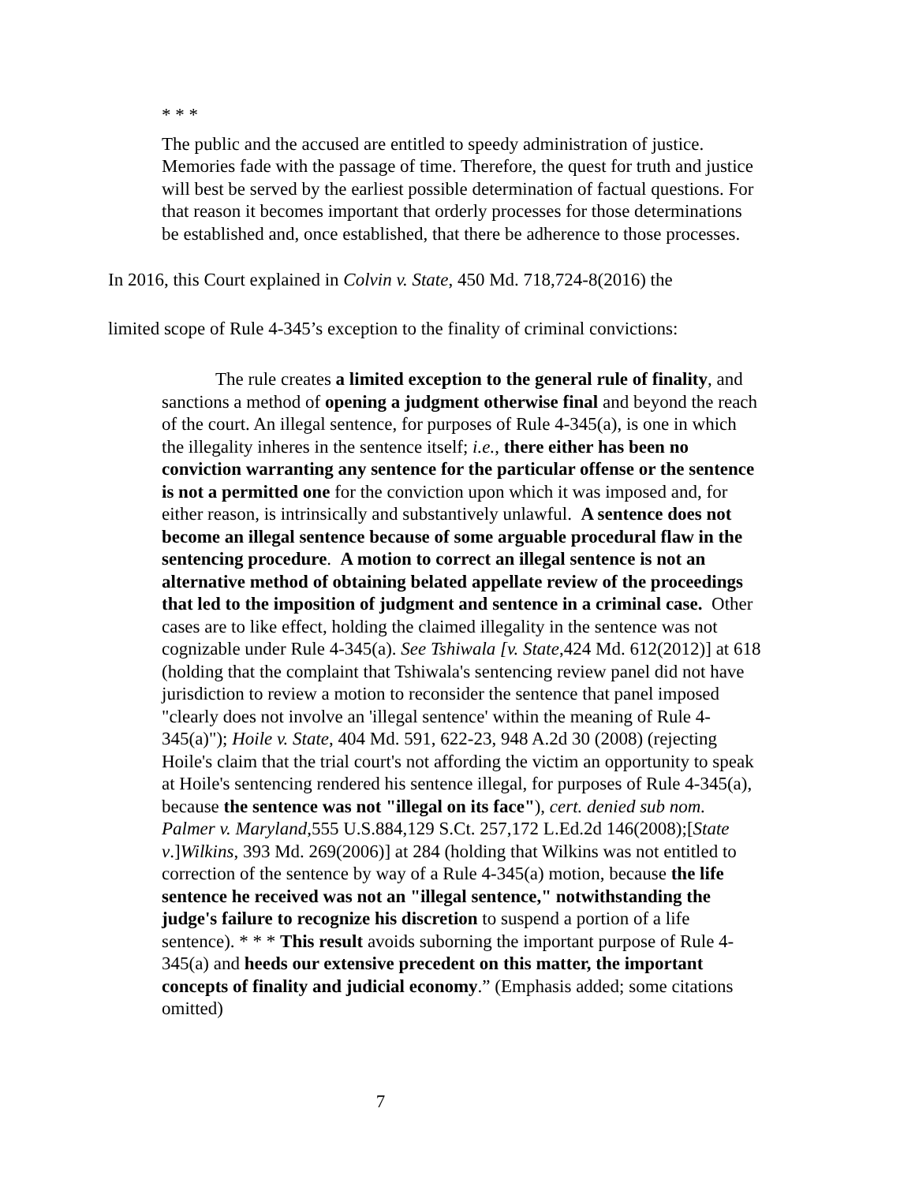* * *
The public and the accused are entitled to speedy administration of justice. Memories fade with the passage of time. Therefore, the quest for truth and justice will best be served by the earliest possible determination of factual questions. For that reason it becomes important that orderly processes for those determinations be established and, once established, that there be adherence to those processes.
In 2016, this Court explained in Colvin v. State, 450 Md. 718,724-8(2016) the
limited scope of Rule 4-345’s exception to the finality of criminal convictions:
The rule creates a limited exception to the general rule of finality, and sanctions a method of opening a judgment otherwise final and beyond the reach of the court. An illegal sentence, for purposes of Rule 4-345(a), is one in which the illegality inheres in the sentence itself; i.e., there either has been no conviction warranting any sentence for the particular offense or the sentence is not a permitted one for the conviction upon which it was imposed and, for either reason, is intrinsically and substantively unlawful. A sentence does not become an illegal sentence because of some arguable procedural flaw in the sentencing procedure. A motion to correct an illegal sentence is not an alternative method of obtaining belated appellate review of the proceedings that led to the imposition of judgment and sentence in a criminal case. Other cases are to like effect, holding the claimed illegality in the sentence was not cognizable under Rule 4-345(a). See Tshiwala [v. State,424 Md. 612(2012)] at 618 (holding that the complaint that Tshiwala's sentencing review panel did not have jurisdiction to review a motion to reconsider the sentence that panel imposed "clearly does not involve an 'illegal sentence' within the meaning of Rule 4-345(a)"); Hoile v. State, 404 Md. 591, 622-23, 948 A.2d 30 (2008) (rejecting Hoile's claim that the trial court's not affording the victim an opportunity to speak at Hoile's sentencing rendered his sentence illegal, for purposes of Rule 4-345(a), because the sentence was not "illegal on its face"), cert. denied sub nom. Palmer v. Maryland,555 U.S.884,129 S.Ct. 257,172 L.Ed.2d 146(2008);[State v.]Wilkins, 393 Md. 269(2006)] at 284 (holding that Wilkins was not entitled to correction of the sentence by way of a Rule 4-345(a) motion, because the life sentence he received was not an "illegal sentence," notwithstanding the judge's failure to recognize his discretion to suspend a portion of a life sentence). * * * This result avoids suborning the important purpose of Rule 4-345(a) and heeds our extensive precedent on this matter, the important concepts of finality and judicial economy.” (Emphasis added; some citations omitted)
7